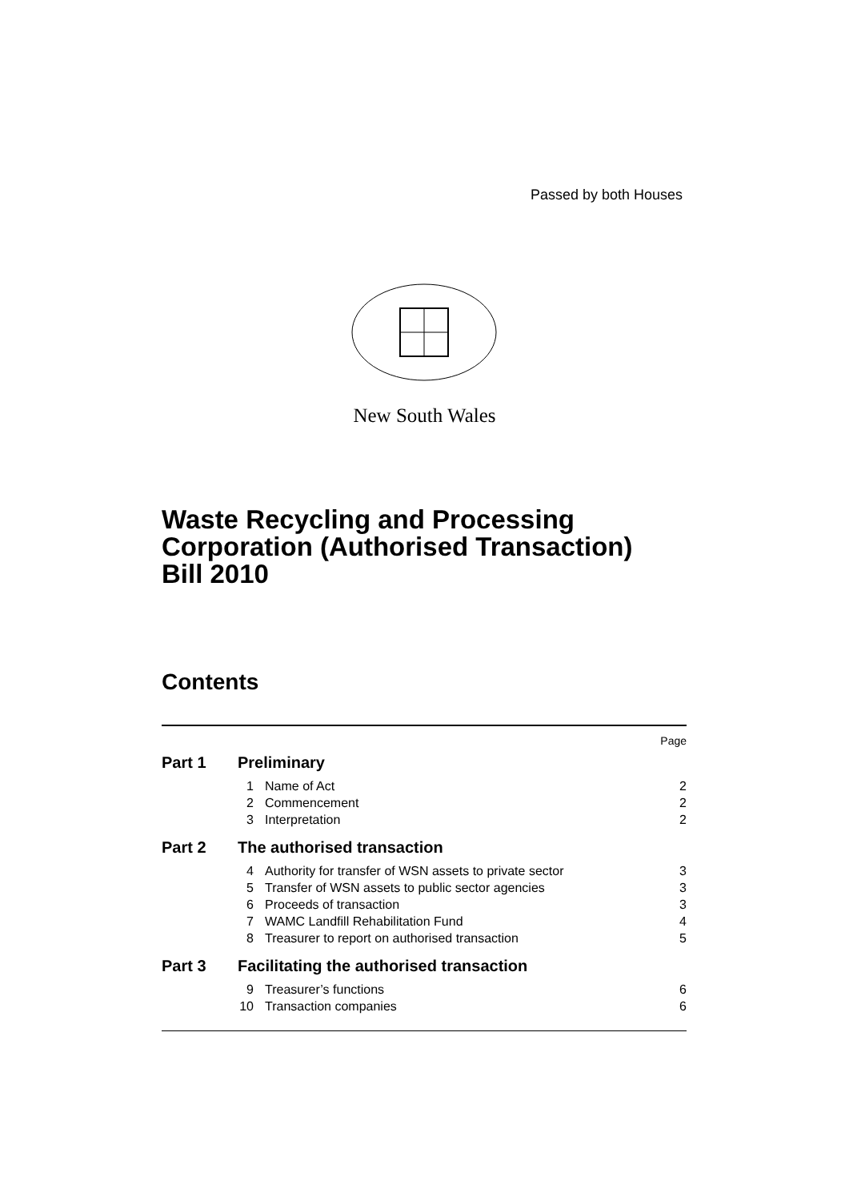Passed by both Houses
New South Wales
Waste Recycling and Processing
Corporation (Authorised Transaction)
Bill 2010
Contents
| Page | | | |
| Part 1 | Preliminary | | |
| | 1 | Name of Act | 2 |
| | 2 | Commencement | 2 |
| | 3 | Interpretation | 2 |
| Part 2 | The authorised transaction | | |
| | 4 | Authority for transfer of WSN assets to private sector | 3 |
| | 5 | Transfer of WSN assets to public sector agencies | 3 |
| | 6 | Proceeds of transaction | 3 |
| | 7 | WAMC Landfill Rehabilitation Fund | 4 |
| | 8 | Treasurer to report on authorised transaction | 5 |
| Part 3 | Facilitating the authorised transaction | | |
| | 9 | Treasurer’s functions | 6 |
| | 10 | Transaction companies | 6 |